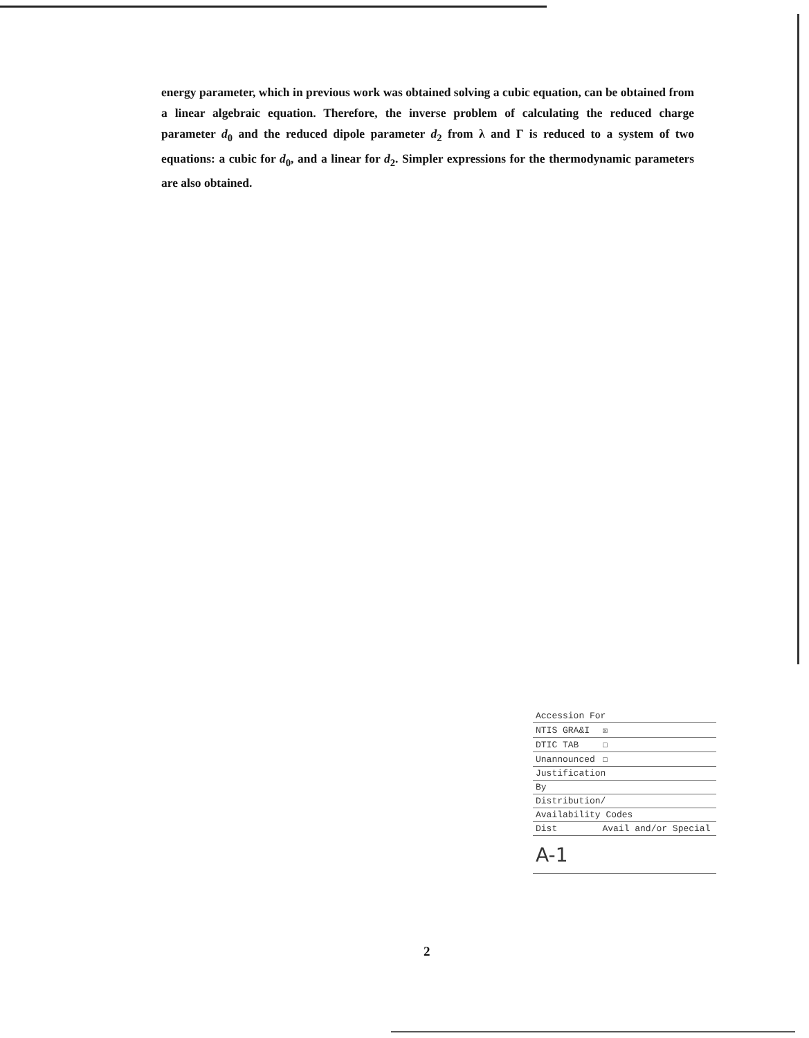energy parameter, which in previous work was obtained solving a cubic equation, can be obtained from a linear algebraic equation. Therefore, the inverse problem of calculating the reduced charge parameter d<sub>0</sub> and the reduced dipole parameter d<sub>2</sub> from λ and Γ is reduced to a system of two equations: a cubic for d<sub>0</sub>, and a linear for d<sub>2</sub>. Simpler expressions for the thermodynamic parameters are also obtained.
| Accession For | |
| NTIS GRA&I | ☒ |
| DTIC TAB | ☐ |
| Unannounced | ☐ |
| Justification | |
| By | |
| Distribution/ | |
| Availability Codes | |
| Dist | Avail and/or Special |
| A-1 | |
2